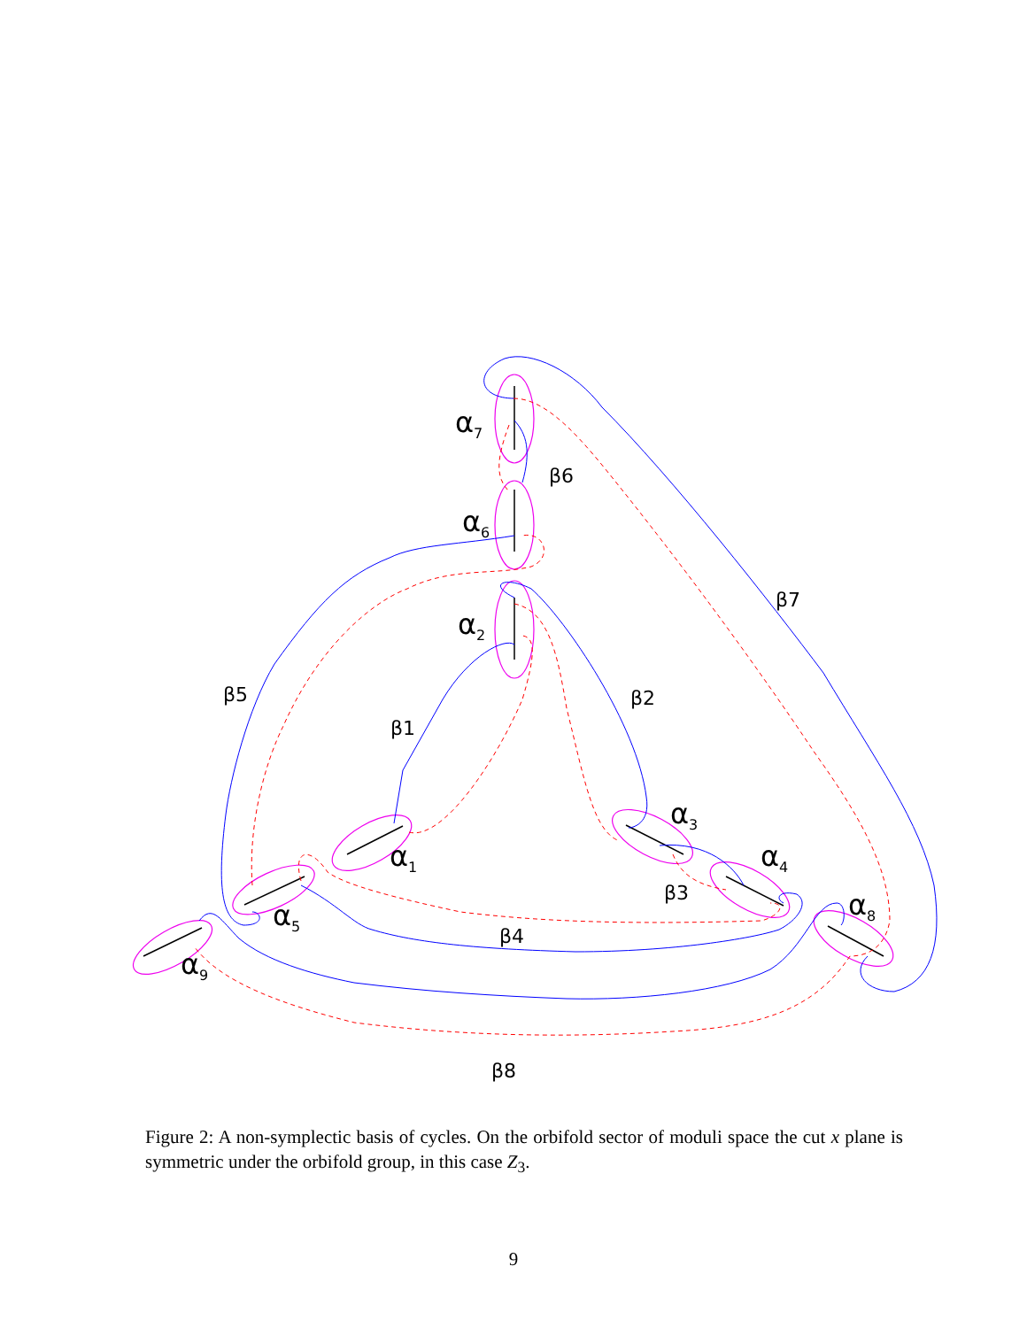α<sub>7</sub>
β6
α<sub>6</sub>
β7
α<sub>2</sub>
β5 β2
β1
α<sub>3</sub>
α<sub>1</sub> α<sub>4</sub>
β3 α<sub>8</sub> α<sub>5</sub>
β4
α<sub>9</sub>
β8
Figure 2: A non-symplectic basis of cycles. On the orbifold sector of moduli space the cut x plane is symmetric under the orbifold group, in this case Z<sub>3</sub>.
9